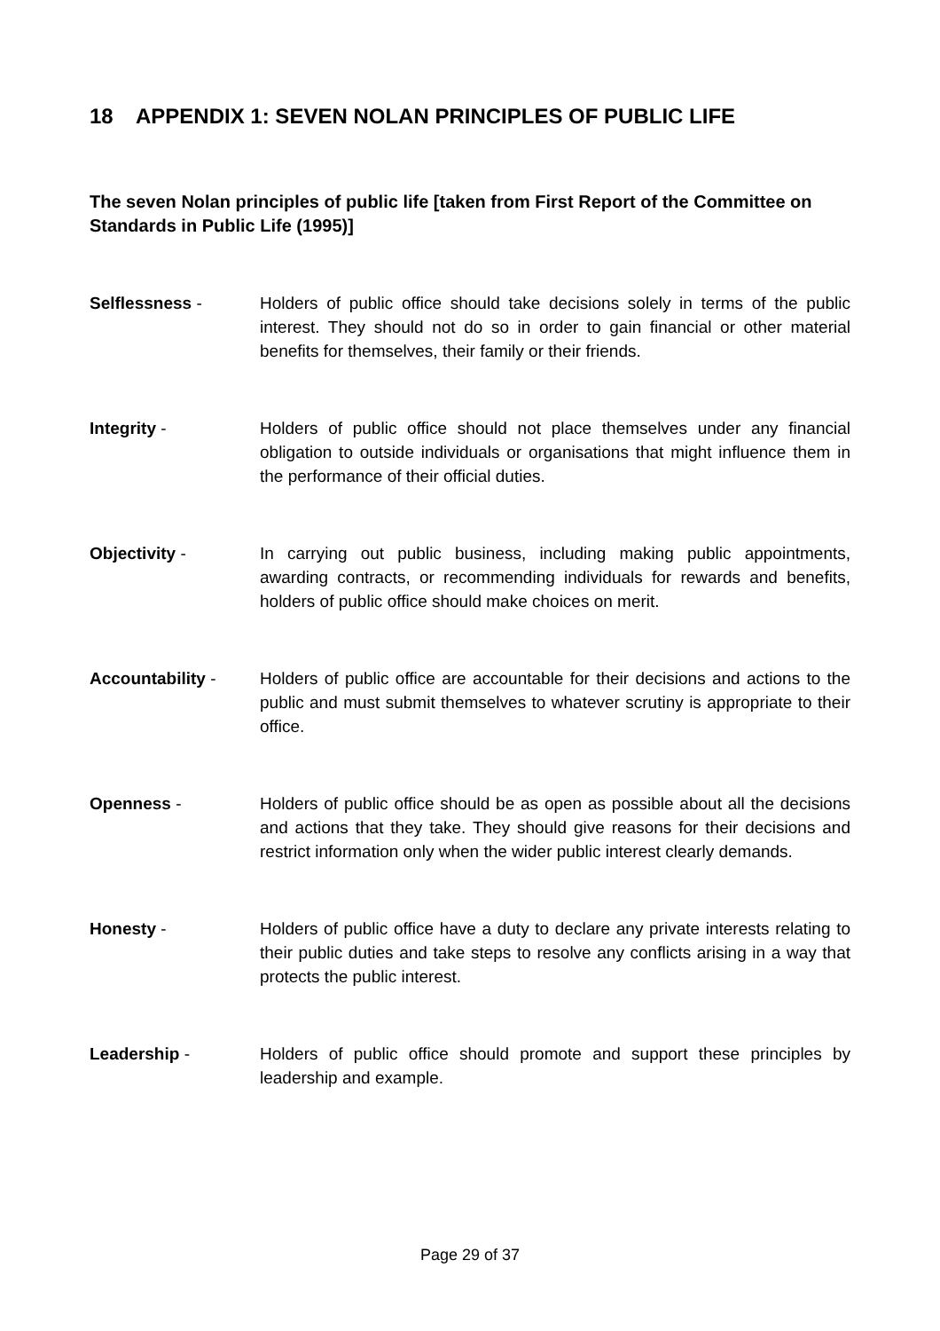18 APPENDIX 1: SEVEN NOLAN PRINCIPLES OF PUBLIC LIFE
The seven Nolan principles of public life [taken from First Report of the Committee on Standards in Public Life (1995)]
Selflessness - Holders of public office should take decisions solely in terms of the public interest. They should not do so in order to gain financial or other material benefits for themselves, their family or their friends.
Integrity - Holders of public office should not place themselves under any financial obligation to outside individuals or organisations that might influence them in the performance of their official duties.
Objectivity - In carrying out public business, including making public appointments, awarding contracts, or recommending individuals for rewards and benefits, holders of public office should make choices on merit.
Accountability - Holders of public office are accountable for their decisions and actions to the public and must submit themselves to whatever scrutiny is appropriate to their office.
Openness - Holders of public office should be as open as possible about all the decisions and actions that they take. They should give reasons for their decisions and restrict information only when the wider public interest clearly demands.
Honesty - Holders of public office have a duty to declare any private interests relating to their public duties and take steps to resolve any conflicts arising in a way that protects the public interest.
Leadership - Holders of public office should promote and support these principles by leadership and example.
Page 29 of 37